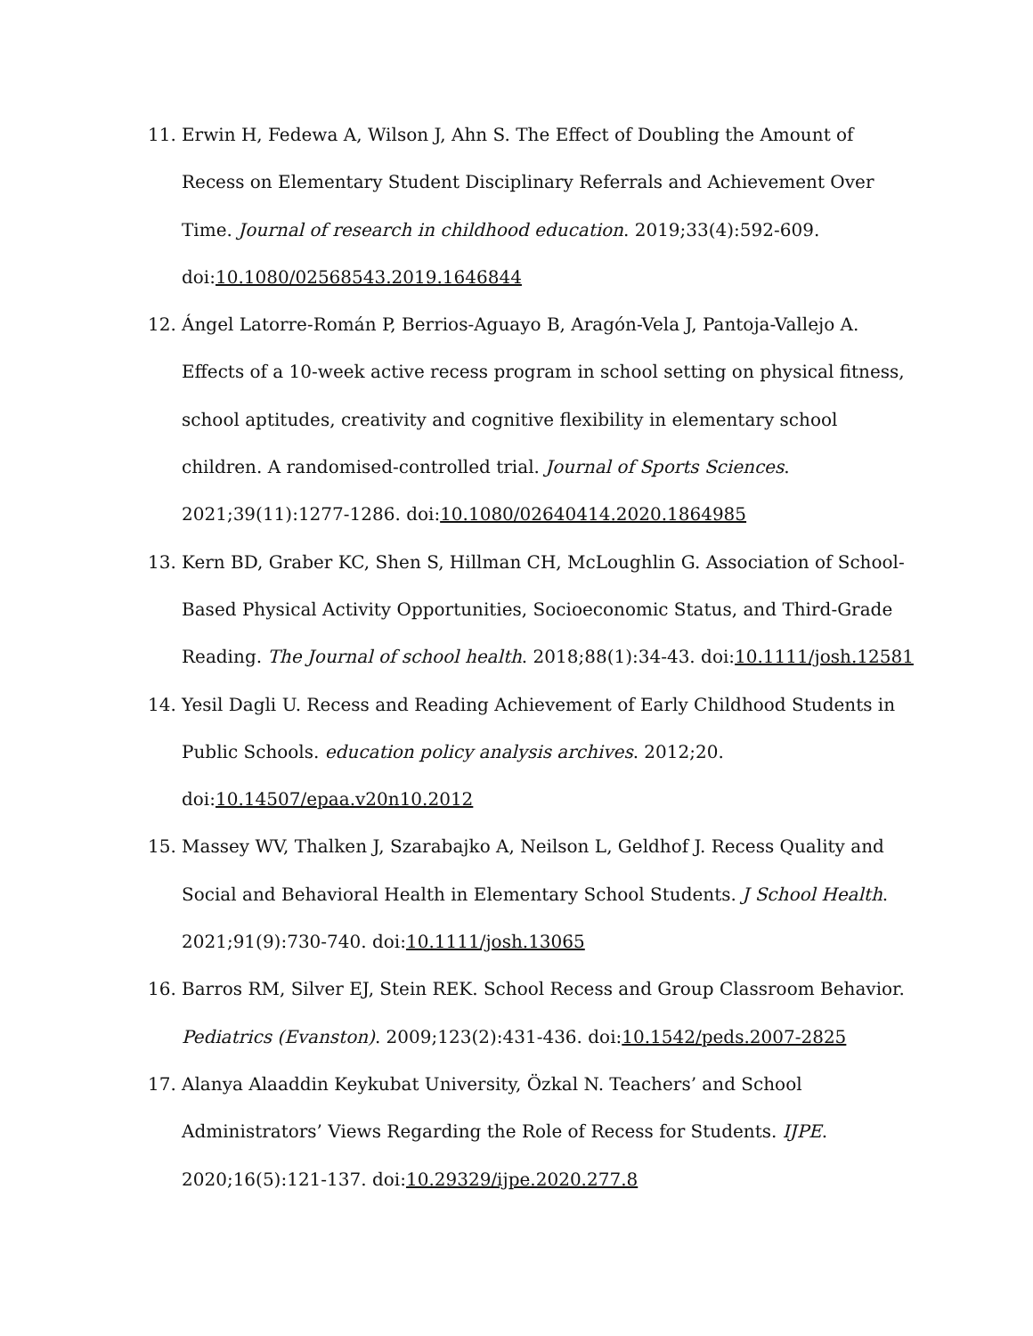11. Erwin H, Fedewa A, Wilson J, Ahn S. The Effect of Doubling the Amount of Recess on Elementary Student Disciplinary Referrals and Achievement Over Time. Journal of research in childhood education. 2019;33(4):592-609. doi:10.1080/02568543.2019.1646844
12. Ángel Latorre-Román P, Berrios-Aguayo B, Aragón-Vela J, Pantoja-Vallejo A. Effects of a 10-week active recess program in school setting on physical fitness, school aptitudes, creativity and cognitive flexibility in elementary school children. A randomised-controlled trial. Journal of Sports Sciences. 2021;39(11):1277-1286. doi:10.1080/02640414.2020.1864985
13. Kern BD, Graber KC, Shen S, Hillman CH, McLoughlin G. Association of School-Based Physical Activity Opportunities, Socioeconomic Status, and Third-Grade Reading. The Journal of school health. 2018;88(1):34-43. doi:10.1111/josh.12581
14. Yesil Dagli U. Recess and Reading Achievement of Early Childhood Students in Public Schools. education policy analysis archives. 2012;20. doi:10.14507/epaa.v20n10.2012
15. Massey WV, Thalken J, Szarabajko A, Neilson L, Geldhof J. Recess Quality and Social and Behavioral Health in Elementary School Students. J School Health. 2021;91(9):730-740. doi:10.1111/josh.13065
16. Barros RM, Silver EJ, Stein REK. School Recess and Group Classroom Behavior. Pediatrics (Evanston). 2009;123(2):431-436. doi:10.1542/peds.2007-2825
17. Alanya Alaaddin Keykubat University, Özkal N. Teachers’ and School Administrators’ Views Regarding the Role of Recess for Students. IJPE. 2020;16(5):121-137. doi:10.29329/ijpe.2020.277.8